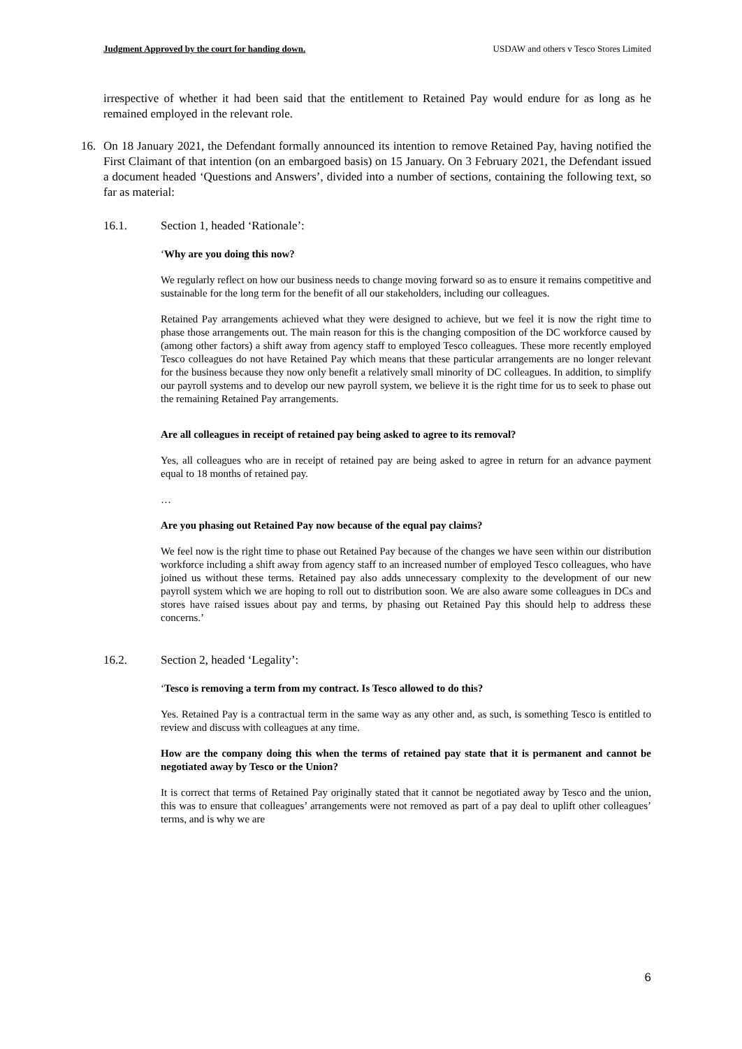Judgment Approved by the court for handing down. USDAW and others v Tesco Stores Limited
irrespective of whether it had been said that the entitlement to Retained Pay would endure for as long as he remained employed in the relevant role.
16. On 18 January 2021, the Defendant formally announced its intention to remove Retained Pay, having notified the First Claimant of that intention (on an embargoed basis) on 15 January. On 3 February 2021, the Defendant issued a document headed ‘Questions and Answers’, divided into a number of sections, containing the following text, so far as material:
16.1. Section 1, headed ‘Rationale’:
‘Why are you doing this now?
We regularly reflect on how our business needs to change moving forward so as to ensure it remains competitive and sustainable for the long term for the benefit of all our stakeholders, including our colleagues.
Retained Pay arrangements achieved what they were designed to achieve, but we feel it is now the right time to phase those arrangements out. The main reason for this is the changing composition of the DC workforce caused by (among other factors) a shift away from agency staff to employed Tesco colleagues. These more recently employed Tesco colleagues do not have Retained Pay which means that these particular arrangements are no longer relevant for the business because they now only benefit a relatively small minority of DC colleagues. In addition, to simplify our payroll systems and to develop our new payroll system, we believe it is the right time for us to seek to phase out the remaining Retained Pay arrangements.
Are all colleagues in receipt of retained pay being asked to agree to its removal?
Yes, all colleagues who are in receipt of retained pay are being asked to agree in return for an advance payment equal to 18 months of retained pay.
…
Are you phasing out Retained Pay now because of the equal pay claims?
We feel now is the right time to phase out Retained Pay because of the changes we have seen within our distribution workforce including a shift away from agency staff to an increased number of employed Tesco colleagues, who have joined us without these terms. Retained pay also adds unnecessary complexity to the development of our new payroll system which we are hoping to roll out to distribution soon. We are also aware some colleagues in DCs and stores have raised issues about pay and terms, by phasing out Retained Pay this should help to address these concerns.’
16.2. Section 2, headed ‘Legality’:
‘Tesco is removing a term from my contract. Is Tesco allowed to do this?
Yes. Retained Pay is a contractual term in the same way as any other and, as such, is something Tesco is entitled to review and discuss with colleagues at any time.
How are the company doing this when the terms of retained pay state that it is permanent and cannot be negotiated away by Tesco or the Union?
It is correct that terms of Retained Pay originally stated that it cannot be negotiated away by Tesco and the union, this was to ensure that colleagues’ arrangements were not removed as part of a pay deal to uplift other colleagues’ terms, and is why we are
6